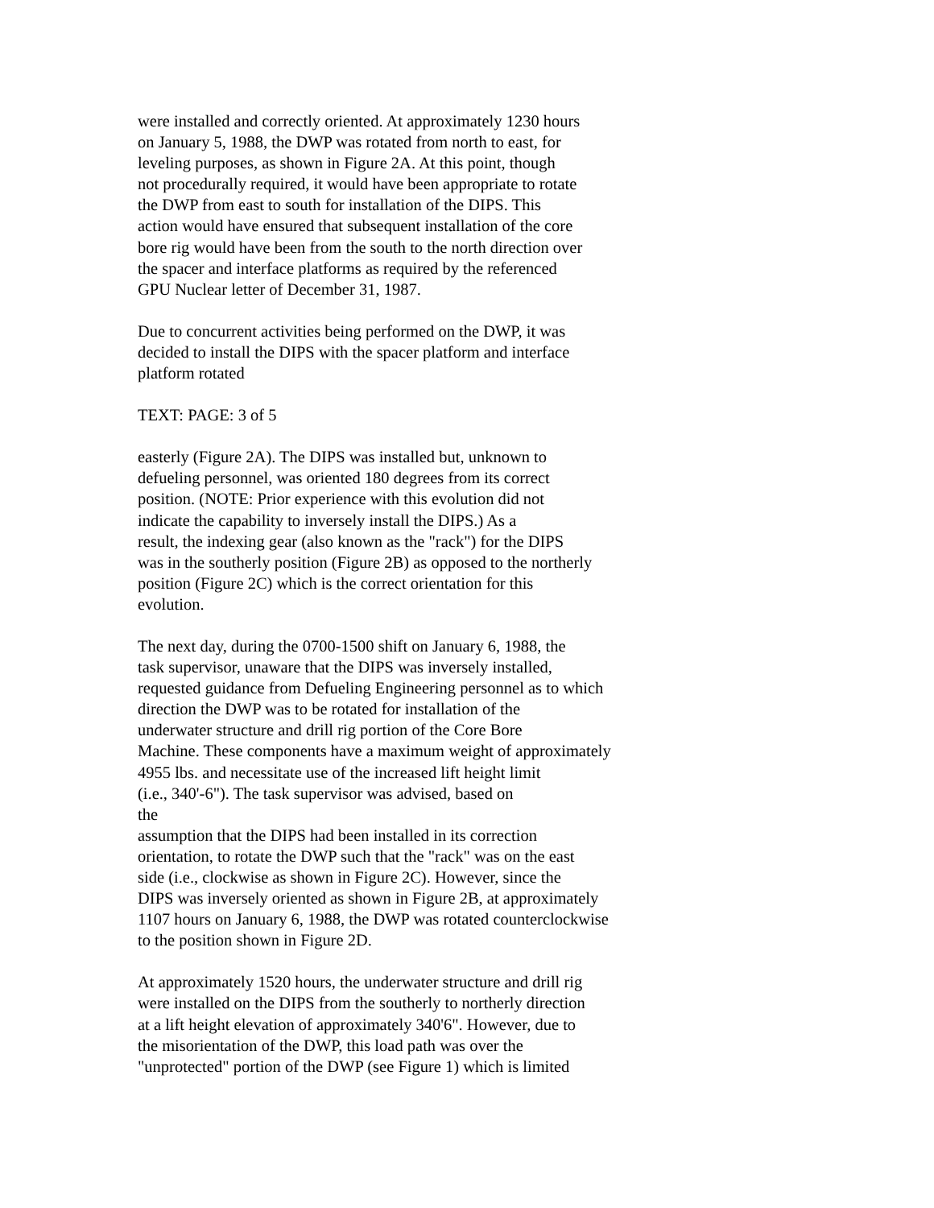were installed and correctly oriented. At approximately 1230 hours on January 5, 1988, the DWP was rotated from north to east, for leveling purposes, as shown in Figure 2A. At this point, though not procedurally required, it would have been appropriate to rotate the DWP from east to south for installation of the DIPS. This action would have ensured that subsequent installation of the core bore rig would have been from the south to the north direction over the spacer and interface platforms as required by the referenced GPU Nuclear letter of December 31, 1987.
Due to concurrent activities being performed on the DWP, it was decided to install the DIPS with the spacer platform and interface platform rotated
TEXT: PAGE: 3 of 5
easterly (Figure 2A). The DIPS was installed but, unknown to defueling personnel, was oriented 180 degrees from its correct position. (NOTE: Prior experience with this evolution did not indicate the capability to inversely install the DIPS.) As a result, the indexing gear (also known as the "rack") for the DIPS was in the southerly position (Figure 2B) as opposed to the northerly position (Figure 2C) which is the correct orientation for this evolution.
The next day, during the 0700-1500 shift on January 6, 1988, the task supervisor, unaware that the DIPS was inversely installed, requested guidance from Defueling Engineering personnel as to which direction the DWP was to be rotated for installation of the underwater structure and drill rig portion of the Core Bore Machine. These components have a maximum weight of approximately 4955 lbs. and necessitate use of the increased lift height limit (i.e., 340'-6"). The task supervisor was advised, based on the assumption that the DIPS had been installed in its correction orientation, to rotate the DWP such that the "rack" was on the east side (i.e., clockwise as shown in Figure 2C). However, since the DIPS was inversely oriented as shown in Figure 2B, at approximately 1107 hours on January 6, 1988, the DWP was rotated counterclockwise to the position shown in Figure 2D.
At approximately 1520 hours, the underwater structure and drill rig were installed on the DIPS from the southerly to northerly direction at a lift height elevation of approximately 340'6". However, due to the misorientation of the DWP, this load path was over the "unprotected" portion of the DWP (see Figure 1) which is limited